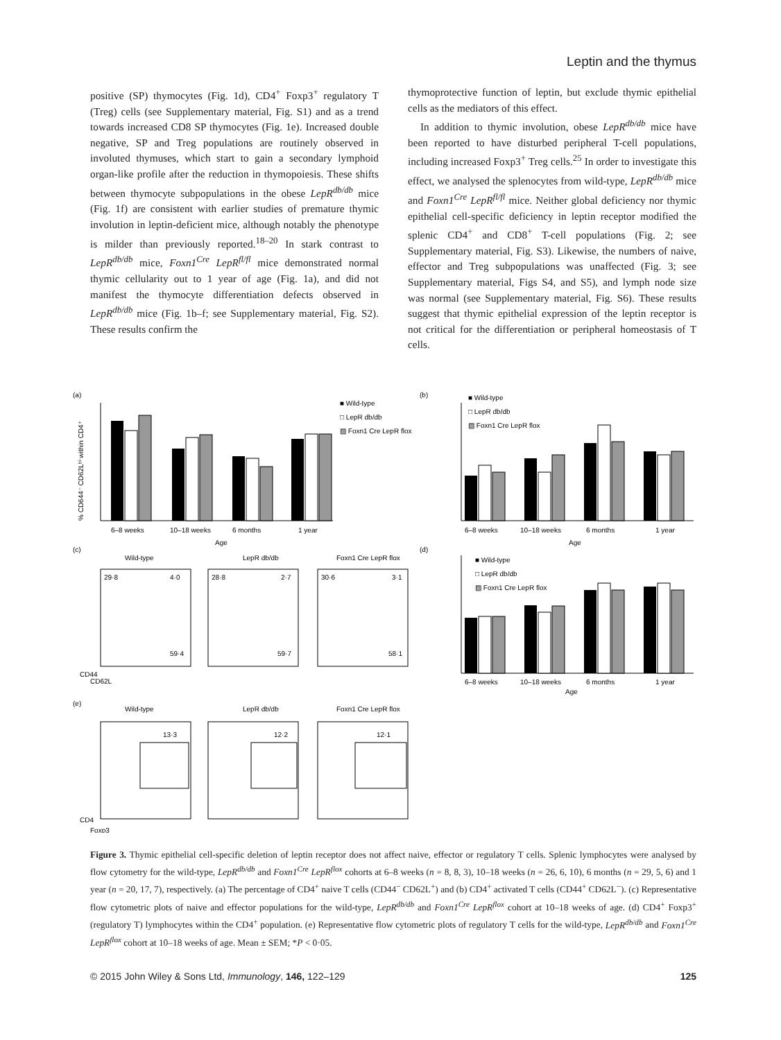Leptin and the thymus
positive (SP) thymocytes (Fig. 1d), CD4<sup>+</sup> Foxp3<sup>+</sup> regulatory T (Treg) cells (see Supplementary material, Fig. S1) and as a trend towards increased CD8 SP thymocytes (Fig. 1e). Increased double negative, SP and Treg populations are routinely observed in involuted thymuses, which start to gain a secondary lymphoid organ-like profile after the reduction in thymopoiesis. These shifts between thymocyte subpopulations in the obese LepR<sup>db/db</sup> mice (Fig. 1f) are consistent with earlier studies of premature thymic involution in leptin-deficient mice, although notably the phenotype is milder than previously reported.<sup>18–20</sup> In stark contrast to LepR<sup>db/db</sup> mice, Foxn1<sup>Cre</sup> LepR<sup>fl/fl</sup> mice demonstrated normal thymic cellularity out to 1 year of age (Fig. 1a), and did not manifest the thymocyte differentiation defects observed in LepR<sup>db/db</sup> mice (Fig. 1b–f; see Supplementary material, Fig. S2). These results confirm the
thymoprotective function of leptin, but exclude thymic epithelial cells as the mediators of this effect.
In addition to thymic involution, obese LepR<sup>db/db</sup> mice have been reported to have disturbed peripheral T-cell populations, including increased Foxp3<sup>+</sup> Treg cells.<sup>25</sup> In order to investigate this effect, we analysed the splenocytes from wild-type, LepR<sup>db/db</sup> mice and Foxn1<sup>Cre</sup> LepR<sup>fl/fl</sup> mice. Neither global deficiency nor thymic epithelial cell-specific deficiency in leptin receptor modified the splenic CD4<sup>+</sup> and CD8<sup>+</sup> T-cell populations (Fig. 2; see Supplementary material, Fig. S3). Likewise, the numbers of naive, effector and Treg subpopulations was unaffected (Fig. 3; see Supplementary material, Figs S4, and S5), and lymph node size was normal (see Supplementary material, Fig. S6). These results suggest that thymic epithelial expression of the leptin receptor is not critical for the differentiation or peripheral homeostasis of T cells.
(a)
(b)
(c)
(d)
(e)
6–8 weeks
10–18 weeks
6 months
1 year
Age
■ Wild-type
□ LepR db/db
▨ Foxn1 Cre LepR flox
% CD644⁻ CD62Lʰⁱ within CD4⁺
6–8 weeks
10–18 weeks
6 months
1 year
Age
■ Wild-type
□ LepR db/db
▨ Foxn1 Cre LepR flox
Wild-type
LepR db/db
Foxn1 Cre LepR flox
29·8
4·0
59·4
28·8
2·7
59·7
30·6
3·1
58·1
CD44
CD62L
6–8 weeks
10–18 weeks
6 months
1 year
Age
■ Wild-type
□ LepR db/db
▨ Foxn1 Cre LepR flox
Wild-type
LepR db/db
Foxn1 Cre LepR flox
13·3
12·2
12·1
CD4
Foxp3
Figure 3. Thymic epithelial cell-specific deletion of leptin receptor does not affect naive, effector or regulatory T cells. Splenic lymphocytes were analysed by flow cytometry for the wild-type, LepR<sup>db/db</sup> and Foxn1<sup>Cre</sup> LepR<sup>flox</sup> cohorts at 6–8 weeks (n = 8, 8, 3), 10–18 weeks (n = 26, 6, 10), 6 months (n = 29, 5, 6) and 1 year (n = 20, 17, 7), respectively. (a) The percentage of CD4<sup>+</sup> naive T cells (CD44<sup>−</sup> CD62L<sup>+</sup>) and (b) CD4<sup>+</sup> activated T cells (CD44<sup>+</sup> CD62L<sup>−</sup>). (c) Representative flow cytometric plots of naive and effector populations for the wild-type, LepR<sup>db/db</sup> and Foxn1<sup>Cre</sup> LepR<sup>flox</sup> cohort at 10–18 weeks of age. (d) CD4<sup>+</sup> Foxp3<sup>+</sup> (regulatory T) lymphocytes within the CD4<sup>+</sup> population. (e) Representative flow cytometric plots of regulatory T cells for the wild-type, LepR<sup>db/db</sup> and Foxn1<sup>Cre</sup> LepR<sup>flox</sup> cohort at 10–18 weeks of age. Mean ± SEM; *P < 0·05.
© 2015 John Wiley & Sons Ltd, Immunology, 146, 122–129 125